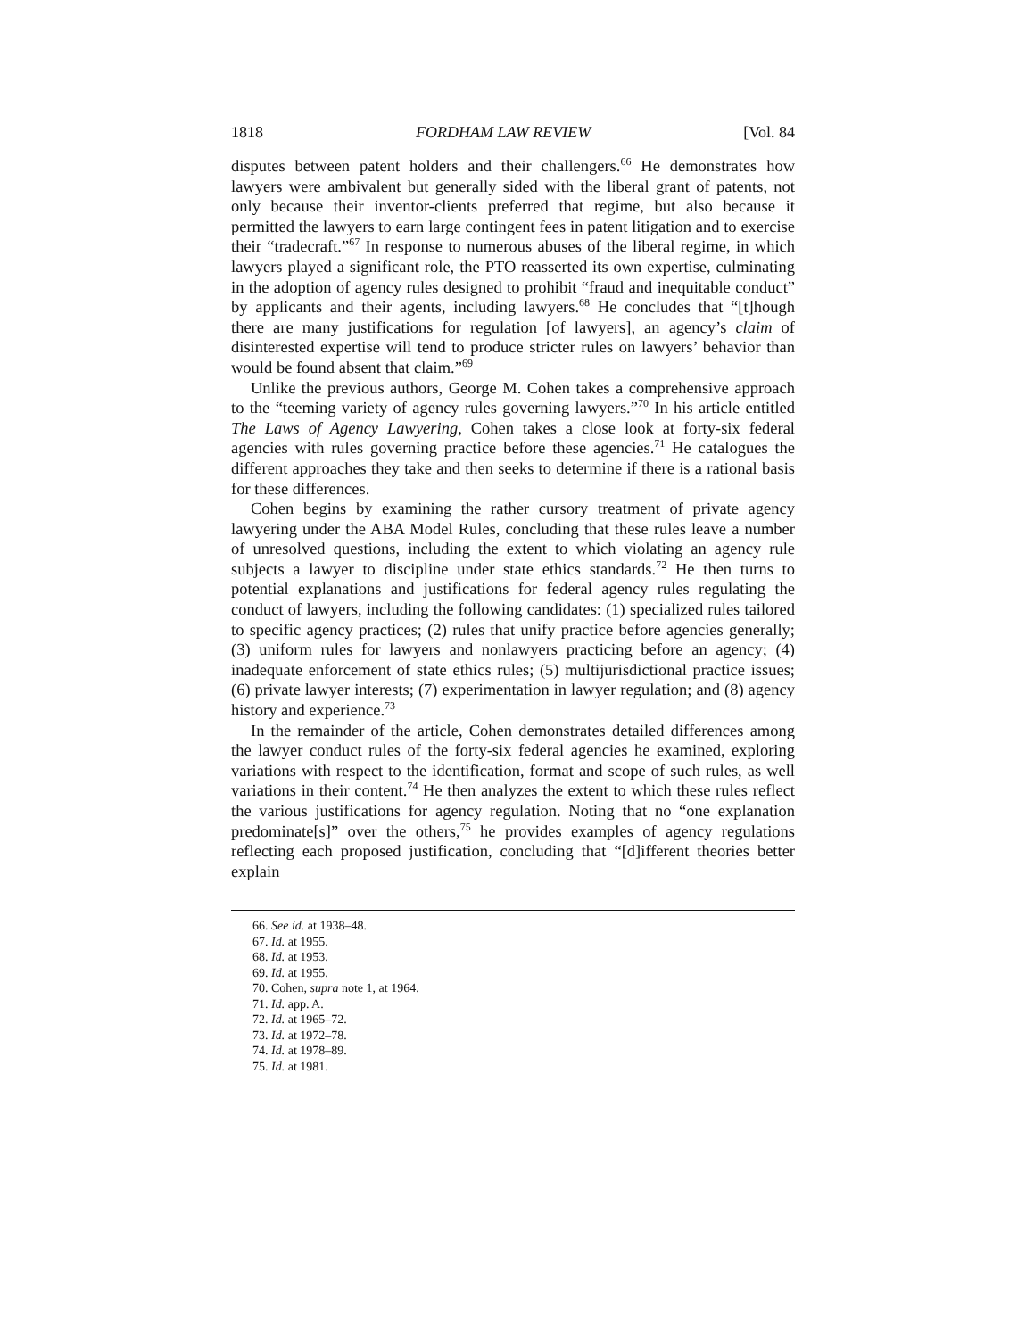1818 FORDHAM LAW REVIEW [Vol. 84
disputes between patent holders and their challengers.<sup>66</sup> He demonstrates how lawyers were ambivalent but generally sided with the liberal grant of patents, not only because their inventor-clients preferred that regime, but also because it permitted the lawyers to earn large contingent fees in patent litigation and to exercise their “tradecraft.”<sup>67</sup> In response to numerous abuses of the liberal regime, in which lawyers played a significant role, the PTO reasserted its own expertise, culminating in the adoption of agency rules designed to prohibit “fraud and inequitable conduct” by applicants and their agents, including lawyers.<sup>68</sup> He concludes that “[t]hough there are many justifications for regulation [of lawyers], an agency’s claim of disinterested expertise will tend to produce stricter rules on lawyers’ behavior than would be found absent that claim.”<sup>69</sup>
Unlike the previous authors, George M. Cohen takes a comprehensive approach to the “teeming variety of agency rules governing lawyers.”<sup>70</sup> In his article entitled The Laws of Agency Lawyering, Cohen takes a close look at forty-six federal agencies with rules governing practice before these agencies.<sup>71</sup> He catalogues the different approaches they take and then seeks to determine if there is a rational basis for these differences.
Cohen begins by examining the rather cursory treatment of private agency lawyering under the ABA Model Rules, concluding that these rules leave a number of unresolved questions, including the extent to which violating an agency rule subjects a lawyer to discipline under state ethics standards.<sup>72</sup> He then turns to potential explanations and justifications for federal agency rules regulating the conduct of lawyers, including the following candidates: (1) specialized rules tailored to specific agency practices; (2) rules that unify practice before agencies generally; (3) uniform rules for lawyers and nonlawyers practicing before an agency; (4) inadequate enforcement of state ethics rules; (5) multijurisdictional practice issues; (6) private lawyer interests; (7) experimentation in lawyer regulation; and (8) agency history and experience.<sup>73</sup>
In the remainder of the article, Cohen demonstrates detailed differences among the lawyer conduct rules of the forty-six federal agencies he examined, exploring variations with respect to the identification, format and scope of such rules, as well variations in their content.<sup>74</sup> He then analyzes the extent to which these rules reflect the various justifications for agency regulation. Noting that no “one explanation predominate[s]” over the others,<sup>75</sup> he provides examples of agency regulations reflecting each proposed justification, concluding that “[d]ifferent theories better explain
66. See id. at 1938–48.
67. Id. at 1955.
68. Id. at 1953.
69. Id. at 1955.
70. Cohen, supra note 1, at 1964.
71. Id. app. A.
72. Id. at 1965–72.
73. Id. at 1972–78.
74. Id. at 1978–89.
75. Id. at 1981.